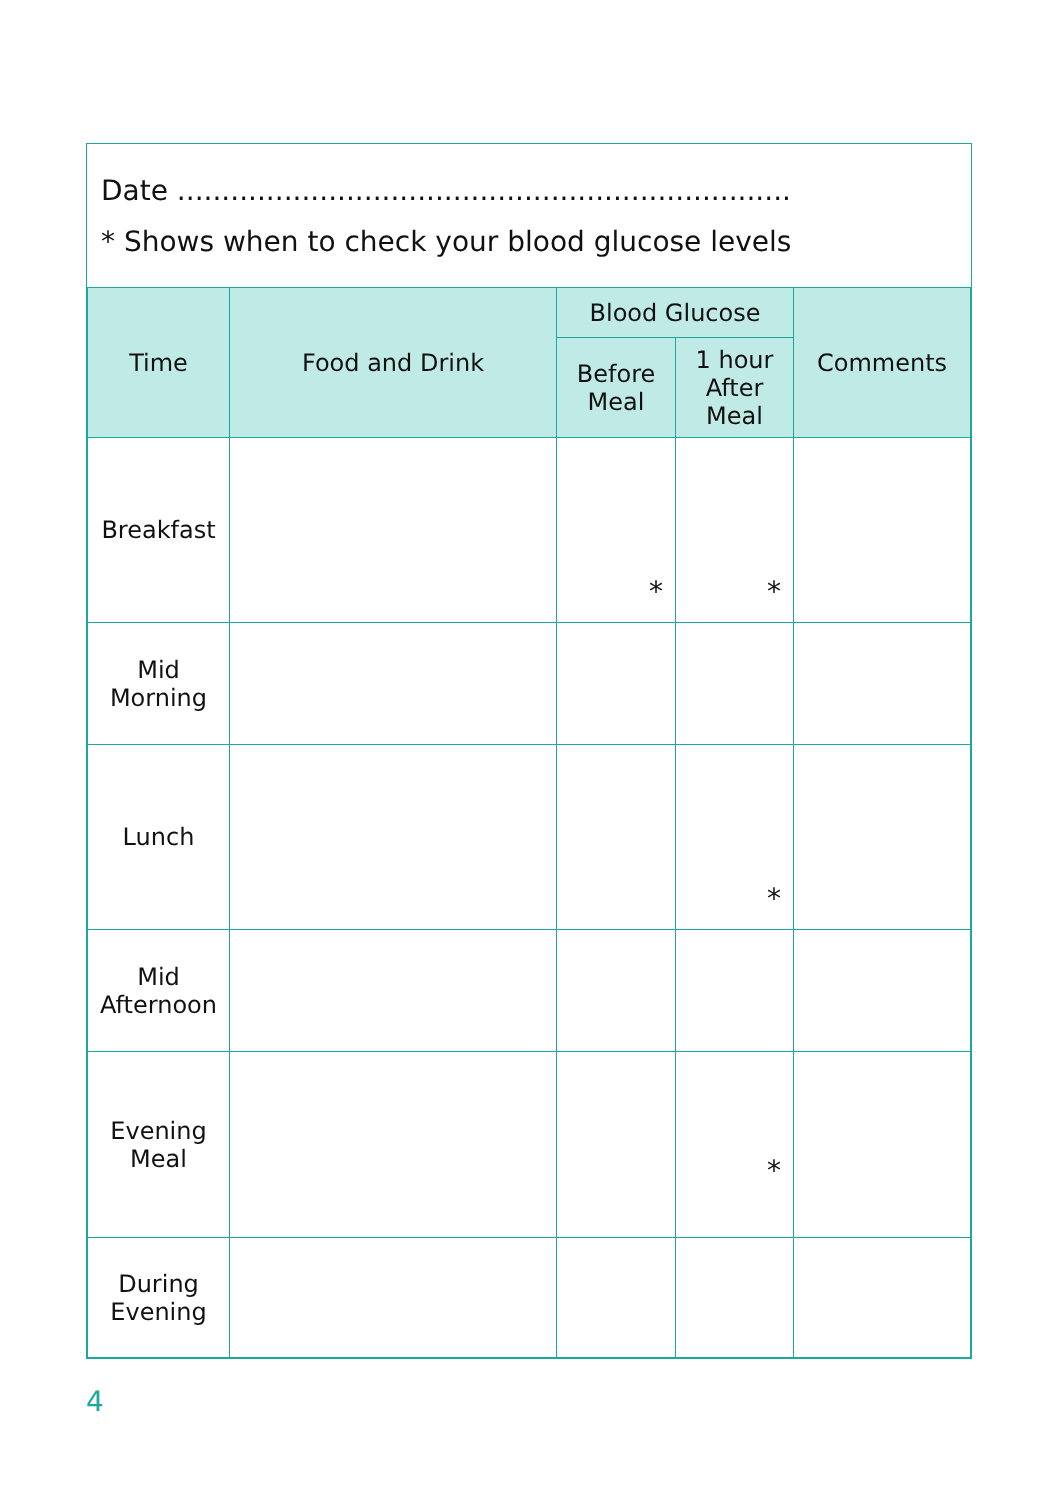Date .....................................................................
* Shows when to check your blood glucose levels
| Time | Food and Drink | Blood Glucose | | Comments |
| --- | --- | --- | --- | --- |
| | | Before Meal | 1 hour After Meal | |
| Breakfast | | * | * | |
| Mid Morning | | | | |
| Lunch | | | * | |
| Mid Afternoon | | | | |
| Evening Meal | | | * | |
| During Evening | | | | |
4